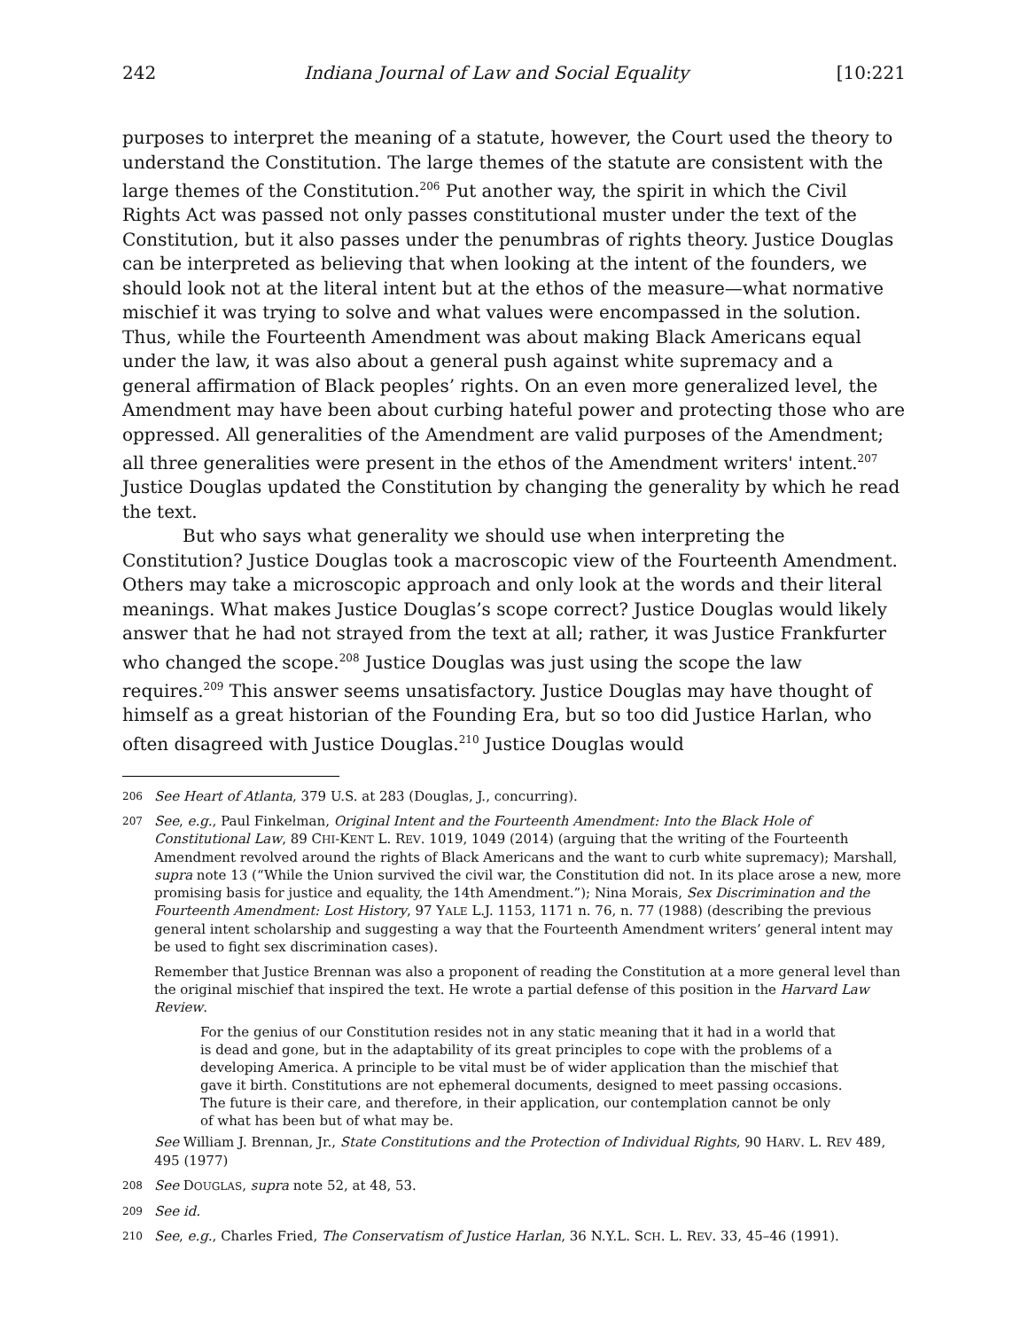242 Indiana Journal of Law and Social Equality [10:221
purposes to interpret the meaning of a statute, however, the Court used the theory to understand the Constitution. The large themes of the statute are consistent with the large themes of the Constitution.<sup>206</sup> Put another way, the spirit in which the Civil Rights Act was passed not only passes constitutional muster under the text of the Constitution, but it also passes under the penumbras of rights theory. Justice Douglas can be interpreted as believing that when looking at the intent of the founders, we should look not at the literal intent but at the ethos of the measure—what normative mischief it was trying to solve and what values were encompassed in the solution. Thus, while the Fourteenth Amendment was about making Black Americans equal under the law, it was also about a general push against white supremacy and a general affirmation of Black peoples’ rights. On an even more generalized level, the Amendment may have been about curbing hateful power and protecting those who are oppressed. All generalities of the Amendment are valid purposes of the Amendment; all three generalities were present in the ethos of the Amendment writers' intent.<sup>207</sup> Justice Douglas updated the Constitution by changing the generality by which he read the text.
But who says what generality we should use when interpreting the Constitution? Justice Douglas took a macroscopic view of the Fourteenth Amendment. Others may take a microscopic approach and only look at the words and their literal meanings. What makes Justice Douglas’s scope correct? Justice Douglas would likely answer that he had not strayed from the text at all; rather, it was Justice Frankfurter who changed the scope.<sup>208</sup> Justice Douglas was just using the scope the law requires.<sup>209</sup> This answer seems unsatisfactory. Justice Douglas may have thought of himself as a great historian of the Founding Era, but so too did Justice Harlan, who often disagreed with Justice Douglas.<sup>210</sup> Justice Douglas would
206 See Heart of Atlanta, 379 U.S. at 283 (Douglas, J., concurring).
207 See, e.g., Paul Finkelman, Original Intent and the Fourteenth Amendment: Into the Black Hole of Constitutional Law, 89 CHI-KENT L. REV. 1019, 1049 (2014) (arguing that the writing of the Fourteenth Amendment revolved around the rights of Black Americans and the want to curb white supremacy); Marshall, supra note 13 (“While the Union survived the civil war, the Constitution did not. In its place arose a new, more promising basis for justice and equality, the 14th Amendment.”); Nina Morais, Sex Discrimination and the Fourteenth Amendment: Lost History, 97 YALE L.J. 1153, 1171 n. 76, n. 77 (1988) (describing the previous general intent scholarship and suggesting a way that the Fourteenth Amendment writers’ general intent may be used to fight sex discrimination cases).
Remember that Justice Brennan was also a proponent of reading the Constitution at a more general level than the original mischief that inspired the text. He wrote a partial defense of this position in the Harvard Law Review.
For the genius of our Constitution resides not in any static meaning that it had in a world that is dead and gone, but in the adaptability of its great principles to cope with the problems of a developing America. A principle to be vital must be of wider application than the mischief that gave it birth. Constitutions are not ephemeral documents, designed to meet passing occasions. The future is their care, and therefore, in their application, our contemplation cannot be only of what has been but of what may be.
See William J. Brennan, Jr., State Constitutions and the Protection of Individual Rights, 90 HARV. L. REV 489, 495 (1977)
208 See DOUGLAS, supra note 52, at 48, 53.
209 See id.
210 See, e.g., Charles Fried, The Conservatism of Justice Harlan, 36 N.Y.L. SCH. L. REV. 33, 45–46 (1991).